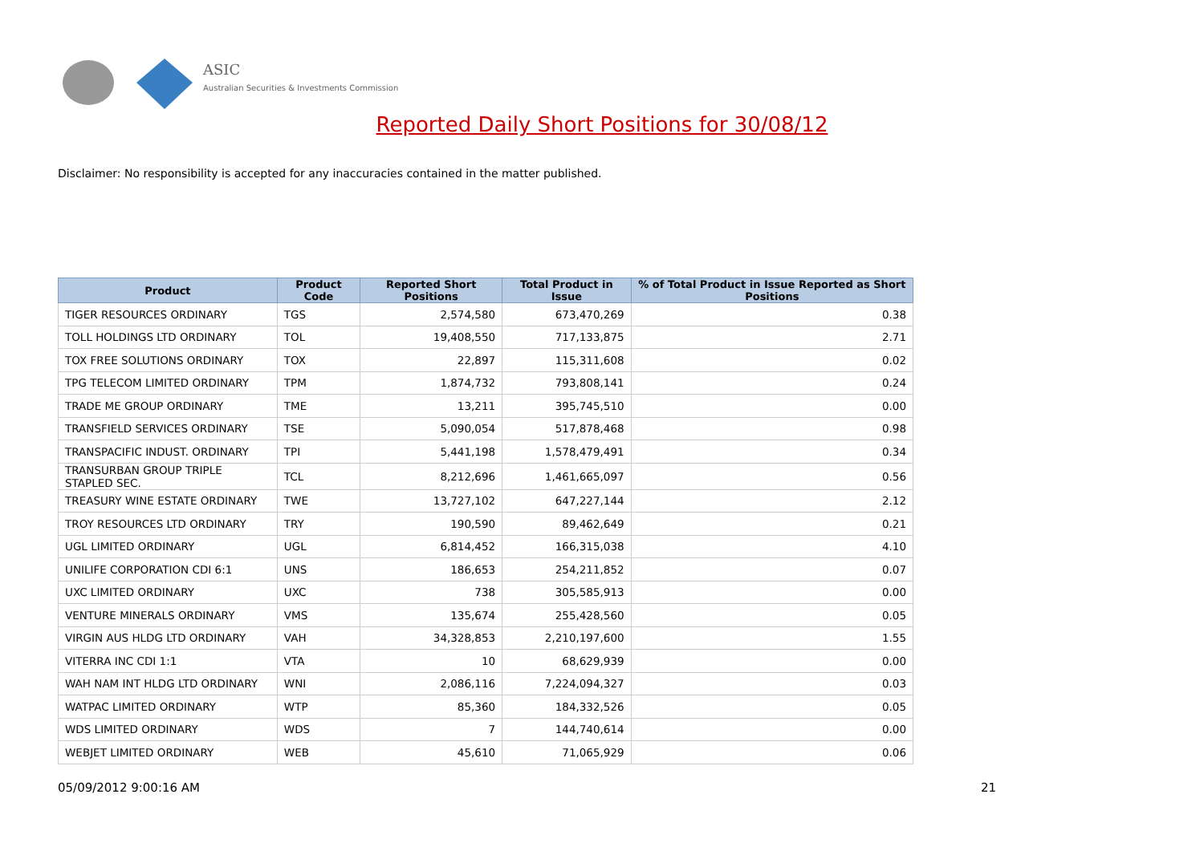ASIC
Australian Securities & Investments Commission
Reported Daily Short Positions for 30/08/12
Disclaimer: No responsibility is accepted for any inaccuracies contained in the matter published.
| Product | Product Code | Reported Short Positions | Total Product in Issue | % of Total Product in Issue Reported as Short Positions |
| --- | --- | --- | --- | --- |
| TIGER RESOURCES ORDINARY | TGS | 2,574,580 | 673,470,269 | 0.38 |
| TOLL HOLDINGS LTD ORDINARY | TOL | 19,408,550 | 717,133,875 | 2.71 |
| TOX FREE SOLUTIONS ORDINARY | TOX | 22,897 | 115,311,608 | 0.02 |
| TPG TELECOM LIMITED ORDINARY | TPM | 1,874,732 | 793,808,141 | 0.24 |
| TRADE ME GROUP ORDINARY | TME | 13,211 | 395,745,510 | 0.00 |
| TRANSFIELD SERVICES ORDINARY | TSE | 5,090,054 | 517,878,468 | 0.98 |
| TRANSPACIFIC INDUST. ORDINARY | TPI | 5,441,198 | 1,578,479,491 | 0.34 |
| TRANSURBAN GROUP TRIPLE STAPLED SEC. | TCL | 8,212,696 | 1,461,665,097 | 0.56 |
| TREASURY WINE ESTATE ORDINARY | TWE | 13,727,102 | 647,227,144 | 2.12 |
| TROY RESOURCES LTD ORDINARY | TRY | 190,590 | 89,462,649 | 0.21 |
| UGL LIMITED ORDINARY | UGL | 6,814,452 | 166,315,038 | 4.10 |
| UNILIFE CORPORATION CDI 6:1 | UNS | 186,653 | 254,211,852 | 0.07 |
| UXC LIMITED ORDINARY | UXC | 738 | 305,585,913 | 0.00 |
| VENTURE MINERALS ORDINARY | VMS | 135,674 | 255,428,560 | 0.05 |
| VIRGIN AUS HLDG LTD ORDINARY | VAH | 34,328,853 | 2,210,197,600 | 1.55 |
| VITERRA INC CDI 1:1 | VTA | 10 | 68,629,939 | 0.00 |
| WAH NAM INT HLDG LTD ORDINARY | WNI | 2,086,116 | 7,224,094,327 | 0.03 |
| WATPAC LIMITED ORDINARY | WTP | 85,360 | 184,332,526 | 0.05 |
| WDS LIMITED ORDINARY | WDS | 7 | 144,740,614 | 0.00 |
| WEBJET LIMITED ORDINARY | WEB | 45,610 | 71,065,929 | 0.06 |
05/09/2012 9:00:16 AM 21